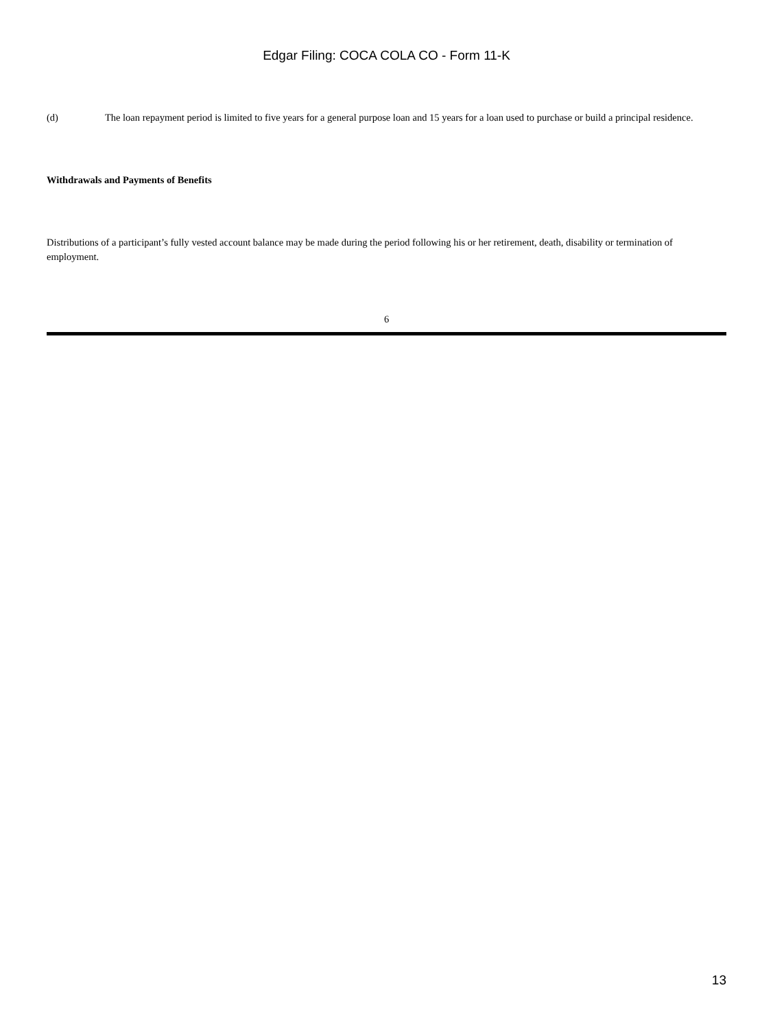Edgar Filing: COCA COLA CO - Form 11-K
(d) The loan repayment period is limited to five years for a general purpose loan and 15 years for a loan used to purchase or build a principal residence.
Withdrawals and Payments of Benefits
Distributions of a participant’s fully vested account balance may be made during the period following his or her retirement, death, disability or termination of employment.
6
13